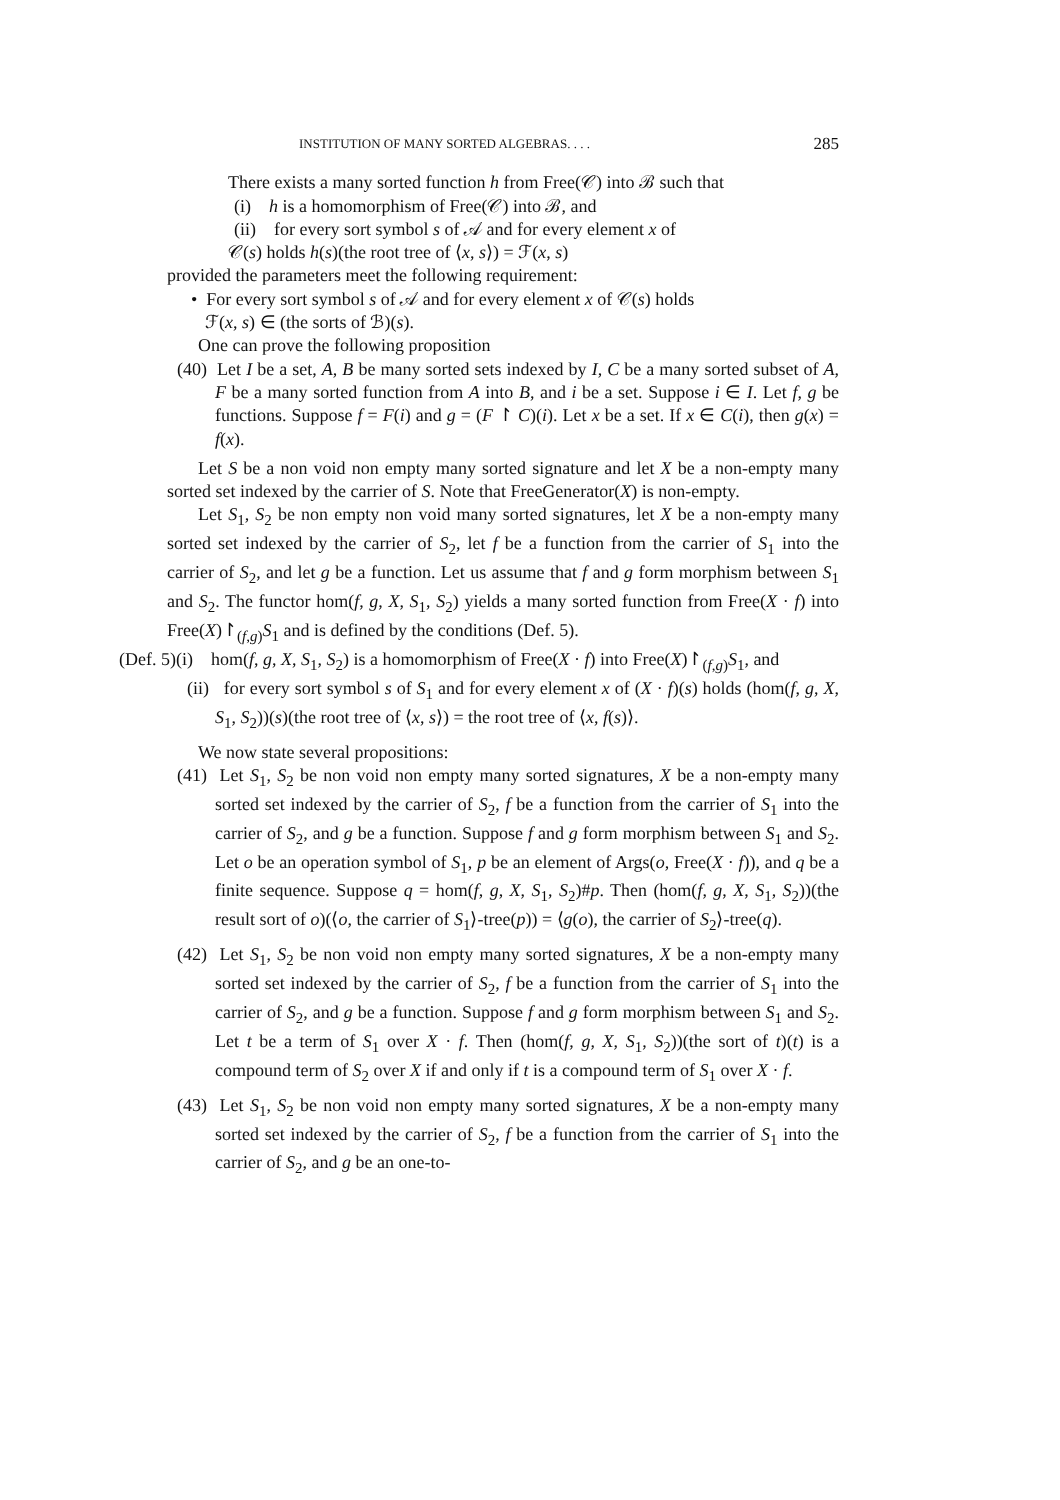INSTITUTION OF MANY SORTED ALGEBRAS. . . . 285
There exists a many sorted function h from Free(𝒞) into ℬ such that
(i) h is a homomorphism of Free(𝒞) into ℬ, and
(ii) for every sort symbol s of 𝒜 and for every element x of
𝒞(s) holds h(s)(the root tree of ⟨x, s⟩) = ℱ(x, s)
provided the parameters meet the following requirement:
• For every sort symbol s of 𝒜 and for every element x of 𝒞(s) holds
ℱ(x, s) ∈ (the sorts of ℬ)(s).
One can prove the following proposition
(40) Let I be a set, A, B be many sorted sets indexed by I, C be a many sorted subset of A, F be a many sorted function from A into B, and i be a set. Suppose i ∈ I. Let f, g be functions. Suppose f = F(i) and g = (F ↾ C)(i). Let x be a set. If x ∈ C(i), then g(x) = f(x).
Let S be a non void non empty many sorted signature and let X be a non-empty many sorted set indexed by the carrier of S. Note that FreeGenerator(X) is non-empty.
Let S<sub>1</sub>, S<sub>2</sub> be non empty non void many sorted signatures, let X be a non-empty many sorted set indexed by the carrier of S<sub>2</sub>, let f be a function from the carrier of S<sub>1</sub> into the carrier of S<sub>2</sub>, and let g be a function. Let us assume that f and g form morphism between S<sub>1</sub> and S<sub>2</sub>. The functor hom(f, g, X, S<sub>1</sub>, S<sub>2</sub>) yields a many sorted function from Free(X · f) into Free(X)↾<sub>(f,g)</sub>S<sub>1</sub> and is defined by the conditions (Def. 5).
(Def. 5)(i) hom(f, g, X, S<sub>1</sub>, S<sub>2</sub>) is a homomorphism of Free(X · f) into Free(X)↾<sub>(f,g)</sub>S<sub>1</sub>, and
(ii) for every sort symbol s of S<sub>1</sub> and for every element x of (X · f)(s) holds (hom(f, g, X, S<sub>1</sub>, S<sub>2</sub>))(s)(the root tree of ⟨x, s⟩) = the root tree of ⟨x, f(s)⟩.
We now state several propositions:
(41) Let S<sub>1</sub>, S<sub>2</sub> be non void non empty many sorted signatures, X be a non-empty many sorted set indexed by the carrier of S<sub>2</sub>, f be a function from the carrier of S<sub>1</sub> into the carrier of S<sub>2</sub>, and g be a function. Suppose f and g form morphism between S<sub>1</sub> and S<sub>2</sub>. Let o be an operation symbol of S<sub>1</sub>, p be an element of Args(o, Free(X · f)), and q be a finite sequence. Suppose q = hom(f, g, X, S<sub>1</sub>, S<sub>2</sub>)#p. Then (hom(f, g, X, S<sub>1</sub>, S<sub>2</sub>))(the result sort of o)(⟨o, the carrier of S<sub>1</sub>⟩-tree(p)) = ⟨g(o), the carrier of S<sub>2</sub>⟩-tree(q).
(42) Let S<sub>1</sub>, S<sub>2</sub> be non void non empty many sorted signatures, X be a non-empty many sorted set indexed by the carrier of S<sub>2</sub>, f be a function from the carrier of S<sub>1</sub> into the carrier of S<sub>2</sub>, and g be a function. Suppose f and g form morphism between S<sub>1</sub> and S<sub>2</sub>. Let t be a term of S<sub>1</sub> over X · f. Then (hom(f, g, X, S<sub>1</sub>, S<sub>2</sub>))(the sort of t)(t) is a compound term of S<sub>2</sub> over X if and only if t is a compound term of S<sub>1</sub> over X · f.
(43) Let S<sub>1</sub>, S<sub>2</sub> be non void non empty many sorted signatures, X be a non-empty many sorted set indexed by the carrier of S<sub>2</sub>, f be a function from the carrier of S<sub>1</sub> into the carrier of S<sub>2</sub>, and g be an one-to-